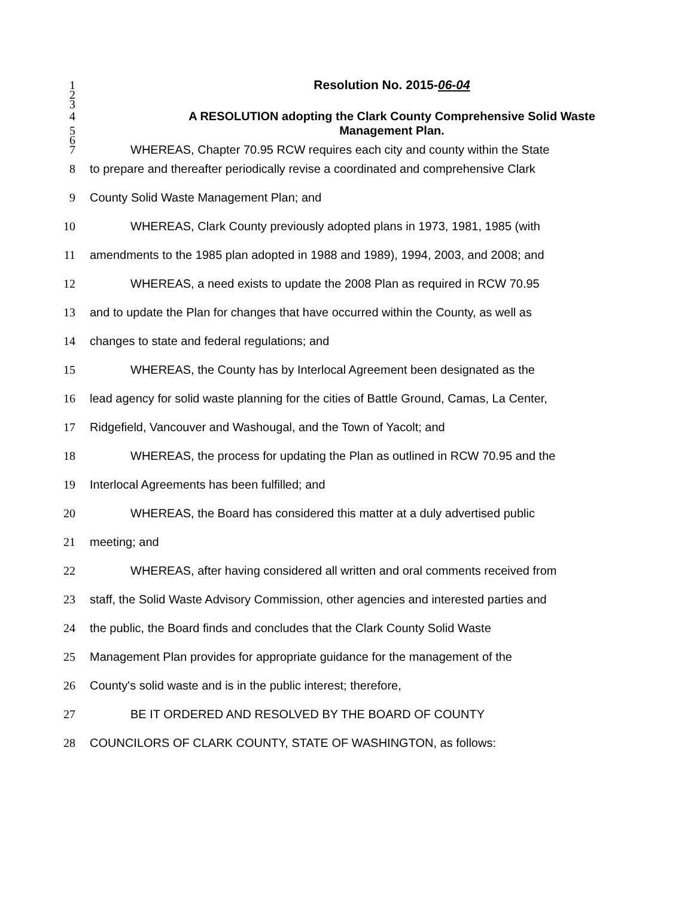1 Resolution No. 2015-06-04
2
3
4 A RESOLUTION adopting the Clark County Comprehensive Solid Waste
5 Management Plan.
6
7 WHEREAS, Chapter 70.95 RCW requires each city and county within the State
8 to prepare and thereafter periodically revise a coordinated and comprehensive Clark
9 County Solid Waste Management Plan; and
10 WHEREAS, Clark County previously adopted plans in 1973, 1981, 1985 (with
11 amendments to the 1985 plan adopted in 1988 and 1989), 1994, 2003, and 2008; and
12 WHEREAS, a need exists to update the 2008 Plan as required in RCW 70.95
13 and to update the Plan for changes that have occurred within the County, as well as
14 changes to state and federal regulations; and
15 WHEREAS, the County has by Interlocal Agreement been designated as the
16 lead agency for solid waste planning for the cities of Battle Ground, Camas, La Center,
17 Ridgefield, Vancouver and Washougal, and the Town of Yacolt; and
18 WHEREAS, the process for updating the Plan as outlined in RCW 70.95 and the
19 Interlocal Agreements has been fulfilled; and
20 WHEREAS, the Board has considered this matter at a duly advertised public
21 meeting; and
22 WHEREAS, after having considered all written and oral comments received from
23 staff, the Solid Waste Advisory Commission, other agencies and interested parties and
24 the public, the Board finds and concludes that the Clark County Solid Waste
25 Management Plan provides for appropriate guidance for the management of the
26 County's solid waste and is in the public interest; therefore,
27 BE IT ORDERED AND RESOLVED BY THE BOARD OF COUNTY
28 COUNCILORS OF CLARK COUNTY, STATE OF WASHINGTON, as follows: